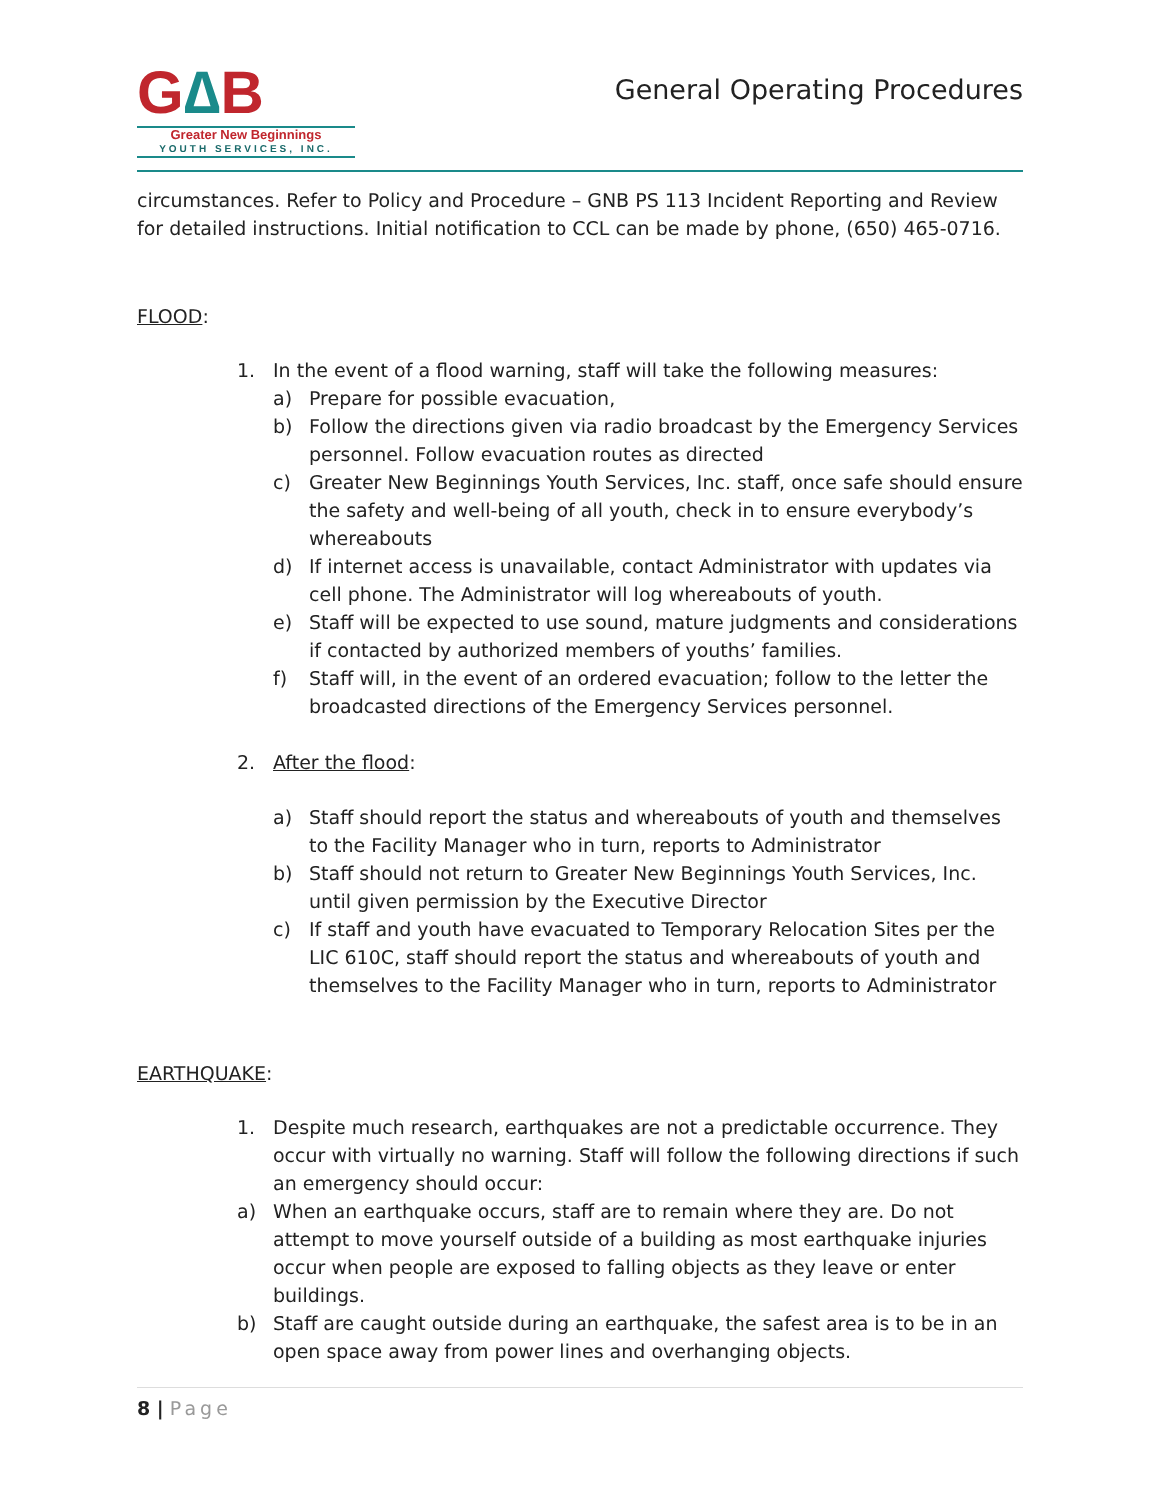G∆B
Greater New Beginnings
YOUTH SERVICES, INC.
General Operating Procedures
circumstances. Refer to Policy and Procedure – GNB PS 113 Incident Reporting and Review for detailed instructions. Initial notification to CCL can be made by phone, (650) 465-0716.
FLOOD:
1. In the event of a flood warning, staff will take the following measures:
a) Prepare for possible evacuation,
b) Follow the directions given via radio broadcast by the Emergency Services personnel. Follow evacuation routes as directed
c) Greater New Beginnings Youth Services, Inc. staff, once safe should ensure the safety and well-being of all youth, check in to ensure everybody’s whereabouts
d) If internet access is unavailable, contact Administrator with updates via cell phone. The Administrator will log whereabouts of youth.
e) Staff will be expected to use sound, mature judgments and considerations if contacted by authorized members of youths’ families.
f) Staff will, in the event of an ordered evacuation; follow to the letter the broadcasted directions of the Emergency Services personnel.
2. After the flood:
a) Staff should report the status and whereabouts of youth and themselves to the Facility Manager who in turn, reports to Administrator
b) Staff should not return to Greater New Beginnings Youth Services, Inc. until given permission by the Executive Director
c) If staff and youth have evacuated to Temporary Relocation Sites per the LIC 610C, staff should report the status and whereabouts of youth and themselves to the Facility Manager who in turn, reports to Administrator
EARTHQUAKE:
1. Despite much research, earthquakes are not a predictable occurrence. They occur with virtually no warning. Staff will follow the following directions if such an emergency should occur:
a) When an earthquake occurs, staff are to remain where they are. Do not attempt to move yourself outside of a building as most earthquake injuries occur when people are exposed to falling objects as they leave or enter buildings.
b) Staff are caught outside during an earthquake, the safest area is to be in an open space away from power lines and overhanging objects.
8 | Page